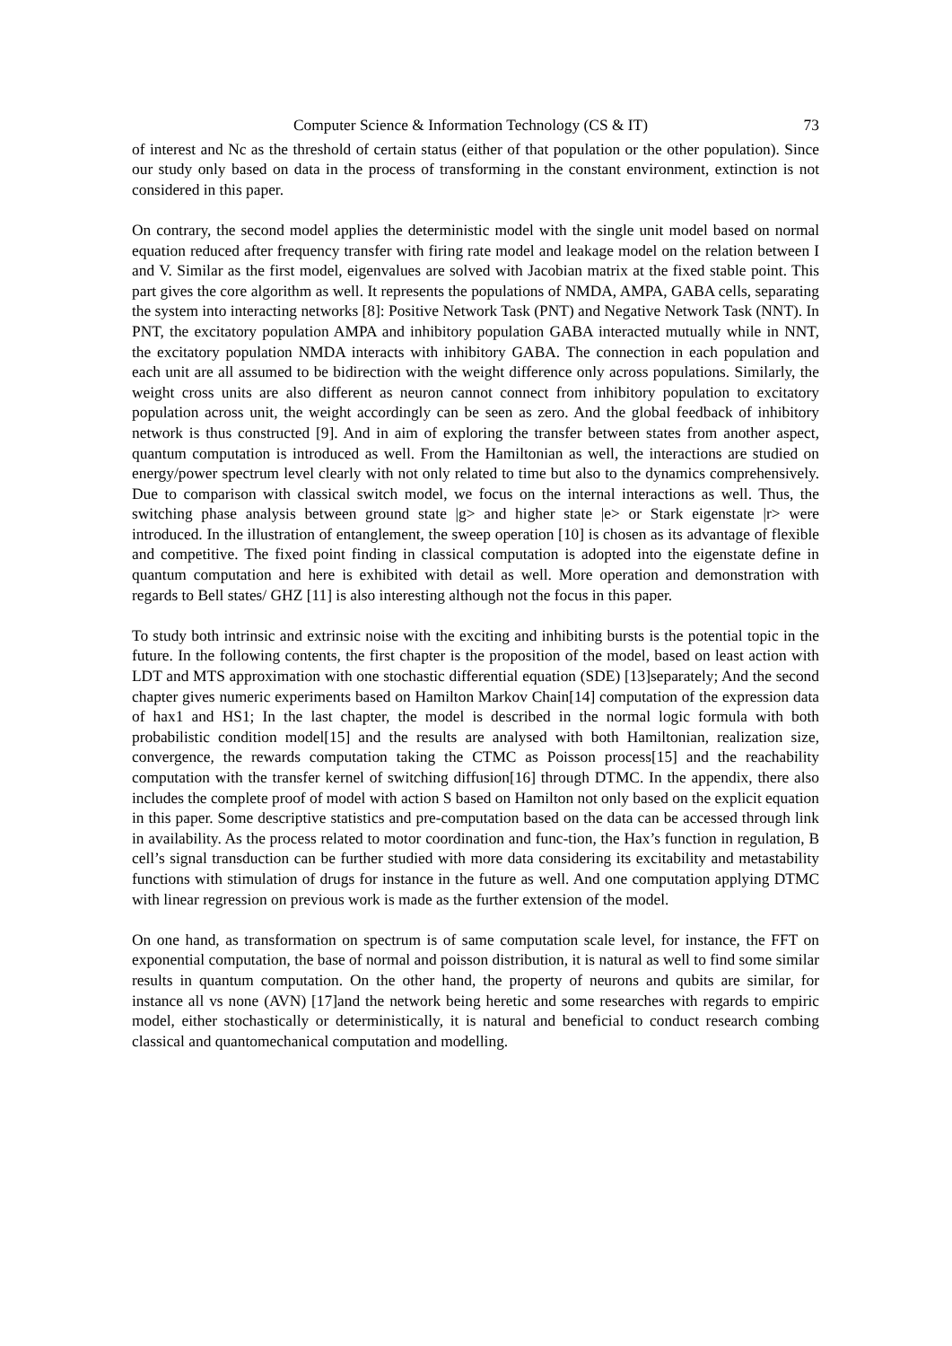Computer Science & Information Technology (CS & IT) 73
of interest and Nc as the threshold of certain status (either of that population or the other population). Since our study only based on data in the process of transforming in the constant environment, extinction is not considered in this paper.
On contrary, the second model applies the deterministic model with the single unit model based on normal equation reduced after frequency transfer with firing rate model and leakage model on the relation between I and V. Similar as the first model, eigenvalues are solved with Jacobian matrix at the fixed stable point. This part gives the core algorithm as well. It represents the populations of NMDA, AMPA, GABA cells, separating the system into interacting networks [8]: Positive Network Task (PNT) and Negative Network Task (NNT). In PNT, the excitatory population AMPA and inhibitory population GABA interacted mutually while in NNT, the excitatory population NMDA interacts with inhibitory GABA. The connection in each population and each unit are all assumed to be bidirection with the weight difference only across populations. Similarly, the weight cross units are also different as neuron cannot connect from inhibitory population to excitatory population across unit, the weight accordingly can be seen as zero. And the global feedback of inhibitory network is thus constructed [9]. And in aim of exploring the transfer between states from another aspect, quantum computation is introduced as well. From the Hamiltonian as well, the interactions are studied on energy/power spectrum level clearly with not only related to time but also to the dynamics comprehensively. Due to comparison with classical switch model, we focus on the internal interactions as well. Thus, the switching phase analysis between ground state |g> and higher state |e> or Stark eigenstate |r> were introduced. In the illustration of entanglement, the sweep operation [10] is chosen as its advantage of flexible and competitive. The fixed point finding in classical computation is adopted into the eigenstate define in quantum computation and here is exhibited with detail as well. More operation and demonstration with regards to Bell states/ GHZ [11] is also interesting although not the focus in this paper.
To study both intrinsic and extrinsic noise with the exciting and inhibiting bursts is the potential topic in the future. In the following contents, the first chapter is the proposition of the model, based on least action with LDT and MTS approximation with one stochastic differential equation (SDE) [13]separately; And the second chapter gives numeric experiments based on Hamilton Markov Chain[14] computation of the expression data of hax1 and HS1; In the last chapter, the model is described in the normal logic formula with both probabilistic condition model[15] and the results are analysed with both Hamiltonian, realization size, convergence, the rewards computation taking the CTMC as Poisson process[15] and the reachability computation with the transfer kernel of switching diffusion[16] through DTMC. In the appendix, there also includes the complete proof of model with action S based on Hamilton not only based on the explicit equation in this paper. Some descriptive statistics and pre-computation based on the data can be accessed through link in availability. As the process related to motor coordination and func-tion, the Hax’s function in regulation, B cell’s signal transduction can be further studied with more data considering its excitability and metastability functions with stimulation of drugs for instance in the future as well. And one computation applying DTMC with linear regression on previous work is made as the further extension of the model.
On one hand, as transformation on spectrum is of same computation scale level, for instance, the FFT on exponential computation, the base of normal and poisson distribution, it is natural as well to find some similar results in quantum computation. On the other hand, the property of neurons and qubits are similar, for instance all vs none (AVN) [17]and the network being heretic and some researches with regards to empiric model, either stochastically or deterministically, it is natural and beneficial to conduct research combing classical and quantomechanical computation and modelling.